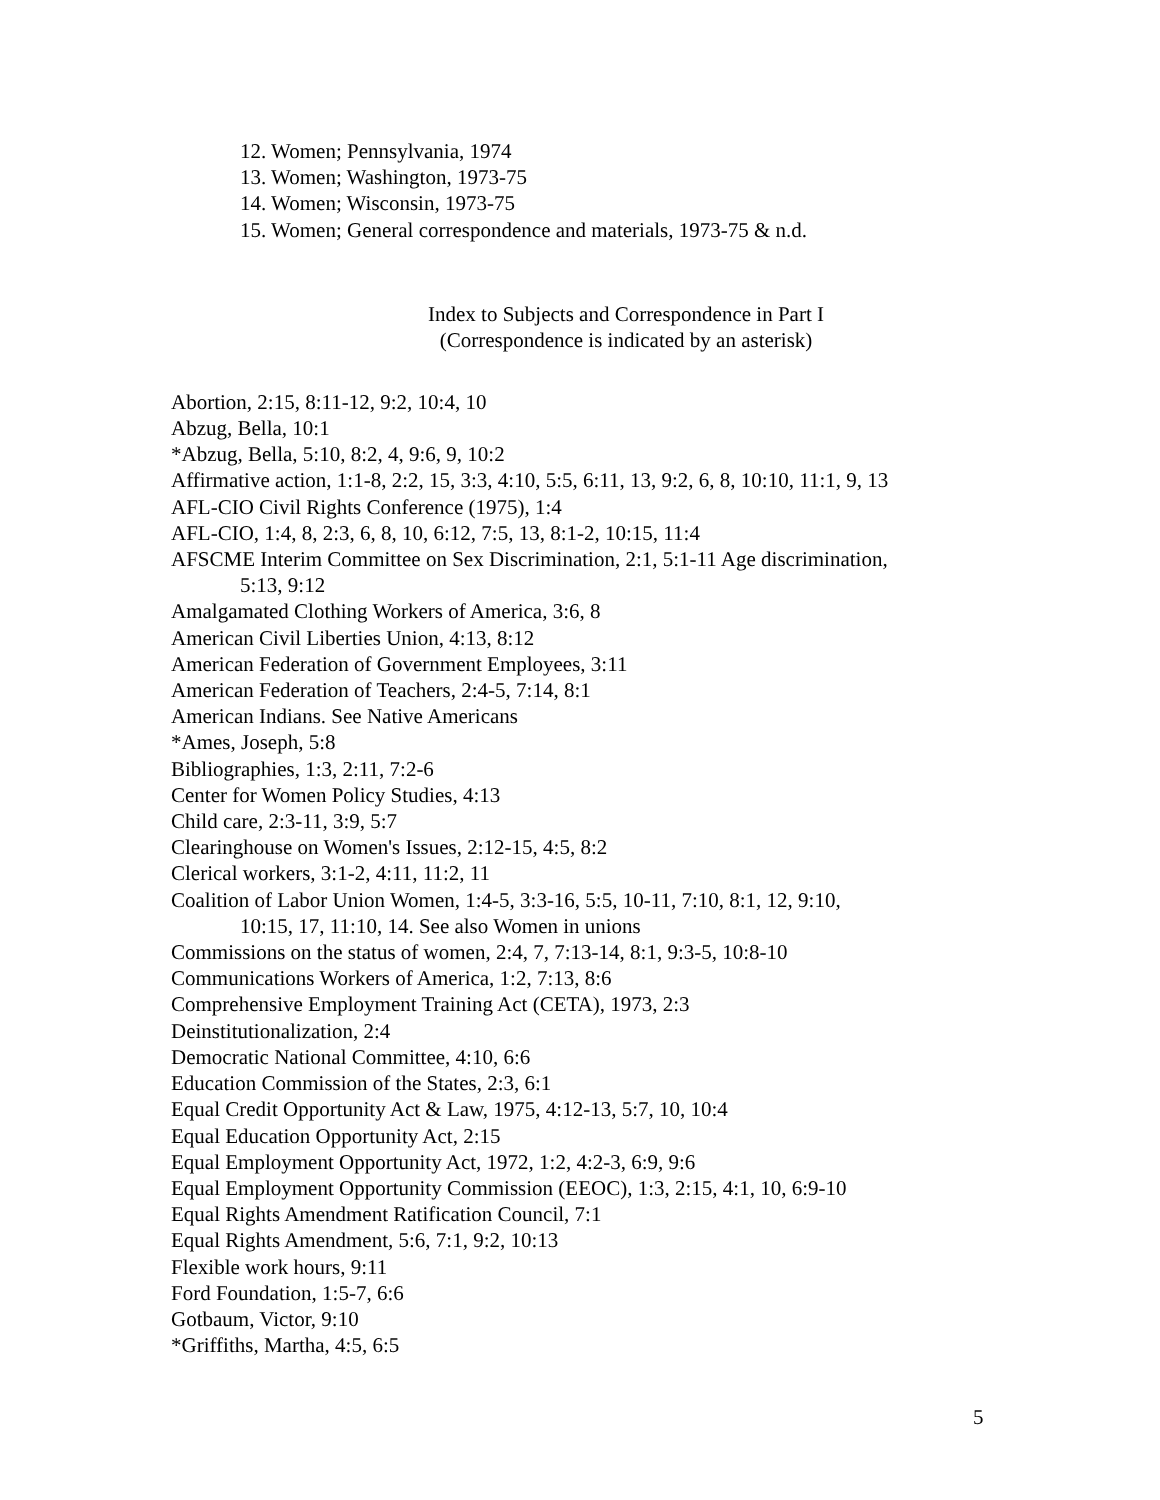12. Women; Pennsylvania, 1974
13. Women; Washington, 1973-75
14. Women; Wisconsin, 1973-75
15. Women; General correspondence and materials, 1973-75 & n.d.
Index to Subjects and Correspondence in Part I
(Correspondence is indicated by an asterisk)
Abortion, 2:15, 8:11-12, 9:2, 10:4, 10
Abzug, Bella, 10:1
*Abzug, Bella, 5:10, 8:2, 4, 9:6, 9, 10:2
Affirmative action, 1:1-8, 2:2, 15, 3:3, 4:10, 5:5, 6:11, 13, 9:2, 6, 8, 10:10, 11:1, 9, 13
AFL-CIO Civil Rights Conference (1975), 1:4
AFL-CIO, 1:4, 8, 2:3, 6, 8, 10, 6:12, 7:5, 13, 8:1-2, 10:15, 11:4
AFSCME Interim Committee on Sex Discrimination, 2:1, 5:1-11 Age discrimination,
5:13, 9:12
Amalgamated Clothing Workers of America, 3:6, 8
American Civil Liberties Union, 4:13, 8:12
American Federation of Government Employees, 3:11
American Federation of Teachers, 2:4-5, 7:14, 8:1
American Indians. See Native Americans
*Ames, Joseph, 5:8
Bibliographies, 1:3, 2:11, 7:2-6
Center for Women Policy Studies, 4:13
Child care, 2:3-11, 3:9, 5:7
Clearinghouse on Women's Issues, 2:12-15, 4:5, 8:2
Clerical workers, 3:1-2, 4:11, 11:2, 11
Coalition of Labor Union Women, 1:4-5, 3:3-16, 5:5, 10-11, 7:10, 8:1, 12, 9:10,
10:15, 17, 11:10, 14. See also Women in unions
Commissions on the status of women, 2:4, 7, 7:13-14, 8:1, 9:3-5, 10:8-10
Communications Workers of America, 1:2, 7:13, 8:6
Comprehensive Employment Training Act (CETA), 1973, 2:3
Deinstitutionalization, 2:4
Democratic National Committee, 4:10, 6:6
Education Commission of the States, 2:3, 6:1
Equal Credit Opportunity Act & Law, 1975, 4:12-13, 5:7, 10, 10:4
Equal Education Opportunity Act, 2:15
Equal Employment Opportunity Act, 1972, 1:2, 4:2-3, 6:9, 9:6
Equal Employment Opportunity Commission (EEOC), 1:3, 2:15, 4:1, 10, 6:9-10
Equal Rights Amendment Ratification Council, 7:1
Equal Rights Amendment, 5:6, 7:1, 9:2, 10:13
Flexible work hours, 9:11
Ford Foundation, 1:5-7, 6:6
Gotbaum, Victor, 9:10
*Griffiths, Martha, 4:5, 6:5
5